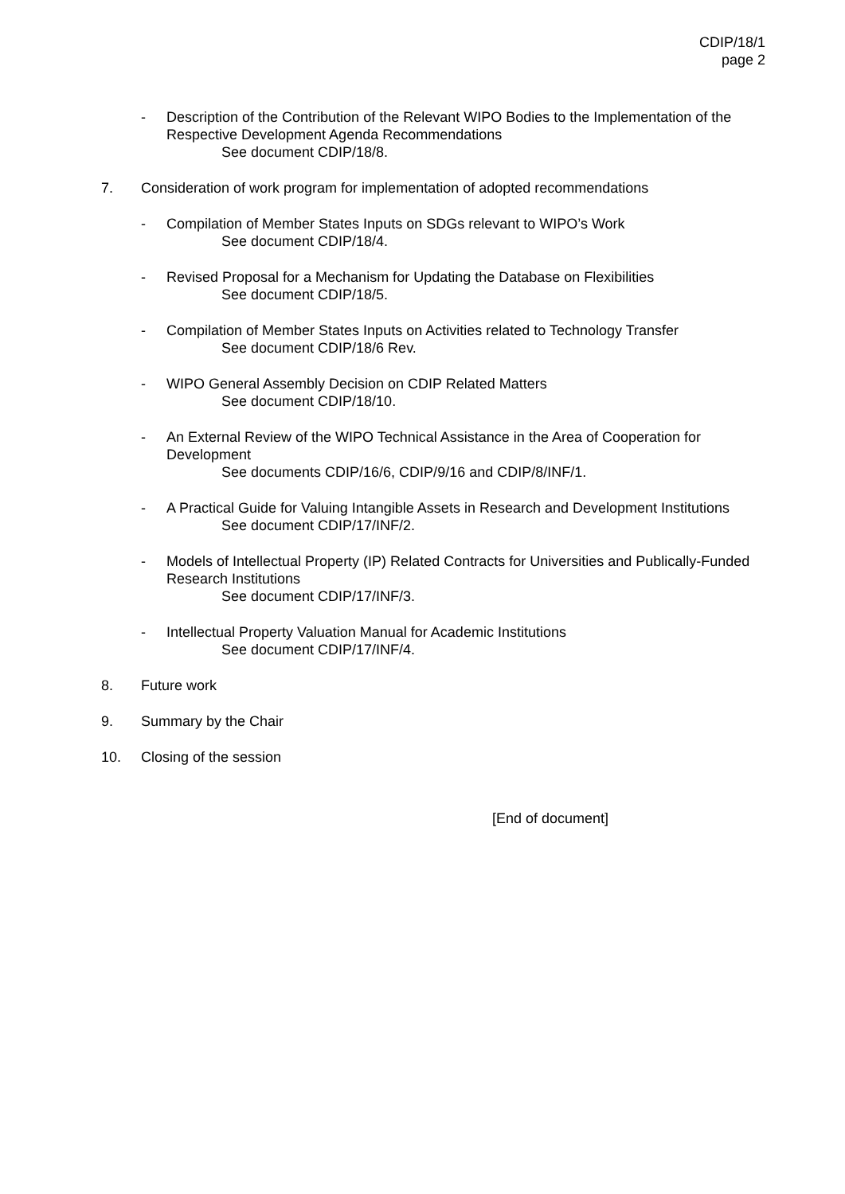CDIP/18/1
page 2
- Description of the Contribution of the Relevant WIPO Bodies to the Implementation of the Respective Development Agenda Recommendations
See document CDIP/18/8.
7. Consideration of work program for implementation of adopted recommendations
- Compilation of Member States Inputs on SDGs relevant to WIPO’s Work
See document CDIP/18/4.
- Revised Proposal for a Mechanism for Updating the Database on Flexibilities
See document CDIP/18/5.
- Compilation of Member States Inputs on Activities related to Technology Transfer
See document CDIP/18/6 Rev.
- WIPO General Assembly Decision on CDIP Related Matters
See document CDIP/18/10.
- An External Review of the WIPO Technical Assistance in the Area of Cooperation for Development
See documents CDIP/16/6, CDIP/9/16 and CDIP/8/INF/1.
- A Practical Guide for Valuing Intangible Assets in Research and Development Institutions
See document CDIP/17/INF/2.
- Models of Intellectual Property (IP) Related Contracts for Universities and Publically-Funded Research Institutions
See document CDIP/17/INF/3.
- Intellectual Property Valuation Manual for Academic Institutions
See document CDIP/17/INF/4.
8. Future work
9. Summary by the Chair
10. Closing of the session
[End of document]